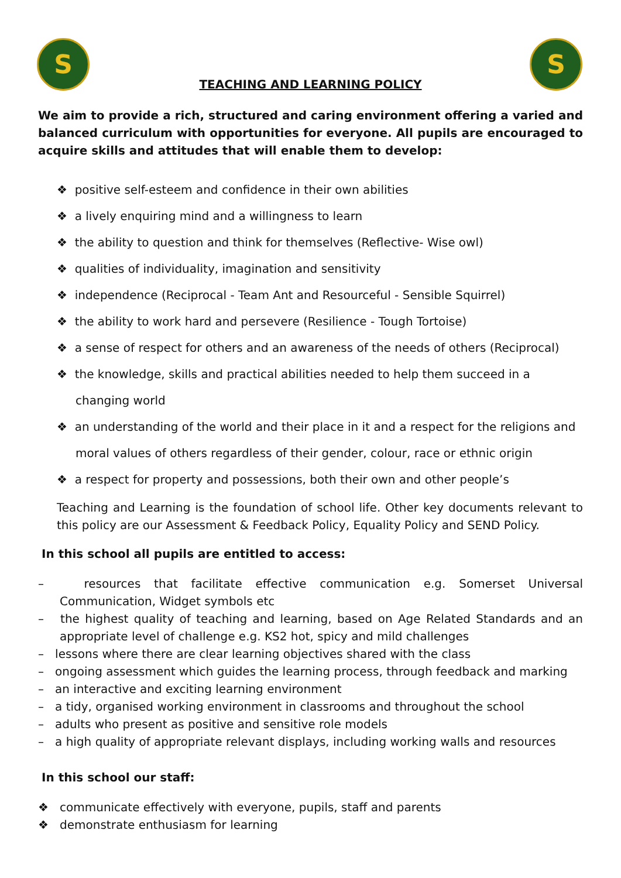S S
TEACHING AND LEARNING POLICY
We aim to provide a rich, structured and caring environment offering a varied and balanced curriculum with opportunities for everyone. All pupils are encouraged to acquire skills and attitudes that will enable them to develop:
❖ positive self-esteem and confidence in their own abilities
❖ a lively enquiring mind and a willingness to learn
❖ the ability to question and think for themselves (Reflective- Wise owl)
❖ qualities of individuality, imagination and sensitivity
❖ independence (Reciprocal - Team Ant and Resourceful - Sensible Squirrel)
❖ the ability to work hard and persevere (Resilience - Tough Tortoise)
❖ a sense of respect for others and an awareness of the needs of others (Reciprocal)
❖ the knowledge, skills and practical abilities needed to help them succeed in a changing world
❖ an understanding of the world and their place in it and a respect for the religions and moral values of others regardless of their gender, colour, race or ethnic origin
❖ a respect for property and possessions, both their own and other people’s
Teaching and Learning is the foundation of school life. Other key documents relevant to this policy are our Assessment & Feedback Policy, Equality Policy and SEND Policy.
In this school all pupils are entitled to access:
– resources that facilitate effective communication e.g. Somerset Universal Communication, Widget symbols etc
– the highest quality of teaching and learning, based on Age Related Standards and an appropriate level of challenge e.g. KS2 hot, spicy and mild challenges
– lessons where there are clear learning objectives shared with the class
– ongoing assessment which guides the learning process, through feedback and marking
– an interactive and exciting learning environment
– a tidy, organised working environment in classrooms and throughout the school
– adults who present as positive and sensitive role models
– a high quality of appropriate relevant displays, including working walls and resources
In this school our staff:
❖ communicate effectively with everyone, pupils, staff and parents
❖ demonstrate enthusiasm for learning